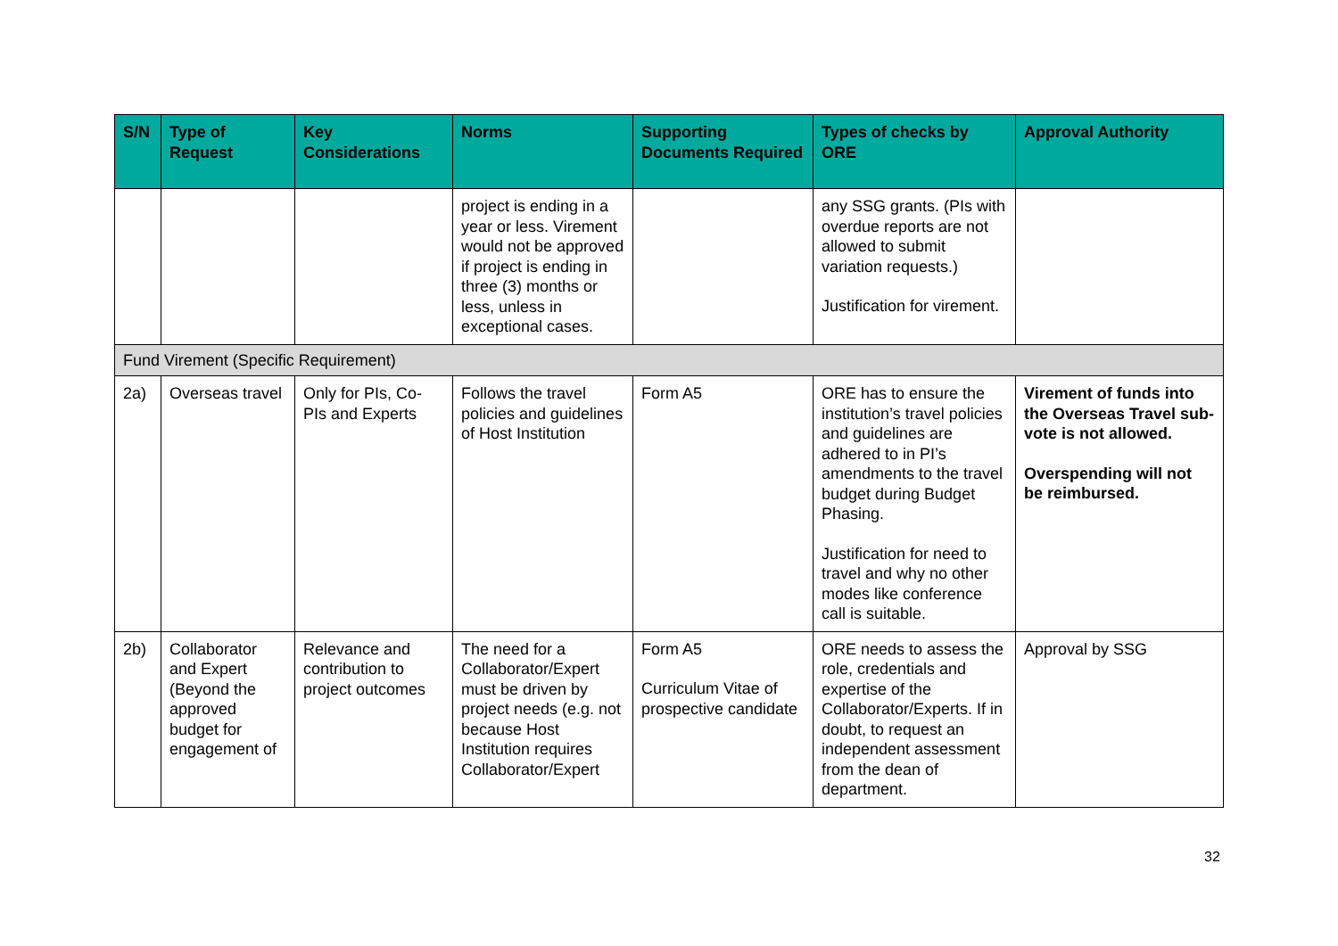| S/N | Type of Request | Key Considerations | Norms | Supporting Documents Required | Types of checks by ORE | Approval Authority |
| --- | --- | --- | --- | --- | --- | --- |
| | | | project is ending in a year or less. Virement would not be approved if project is ending in three (3) months or less, unless in exceptional cases. | | any SSG grants. (PIs with overdue reports are not allowed to submit variation requests.) Justification for virement. | |
| Fund Virement (Specific Requirement) | | | | | | |
| 2a) | Overseas travel | Only for PIs, Co-PIs and Experts | Follows the travel policies and guidelines of Host Institution | Form A5 | ORE has to ensure the institution’s travel policies and guidelines are adhered to in PI’s amendments to the travel budget during Budget Phasing. Justification for need to travel and why no other modes like conference call is suitable. | Virement of funds into the Overseas Travel sub-vote is not allowed. Overspending will not be reimbursed. |
| 2b) | Collaborator and Expert (Beyond the approved budget for engagement of | Relevance and contribution to project outcomes | The need for a Collaborator/Expert must be driven by project needs (e.g. not because Host Institution requires Collaborator/Expert | Form A5 Curriculum Vitae of prospective candidate | ORE needs to assess the role, credentials and expertise of the Collaborator/Experts. If in doubt, to request an independent assessment from the dean of department. | Approval by SSG |
32